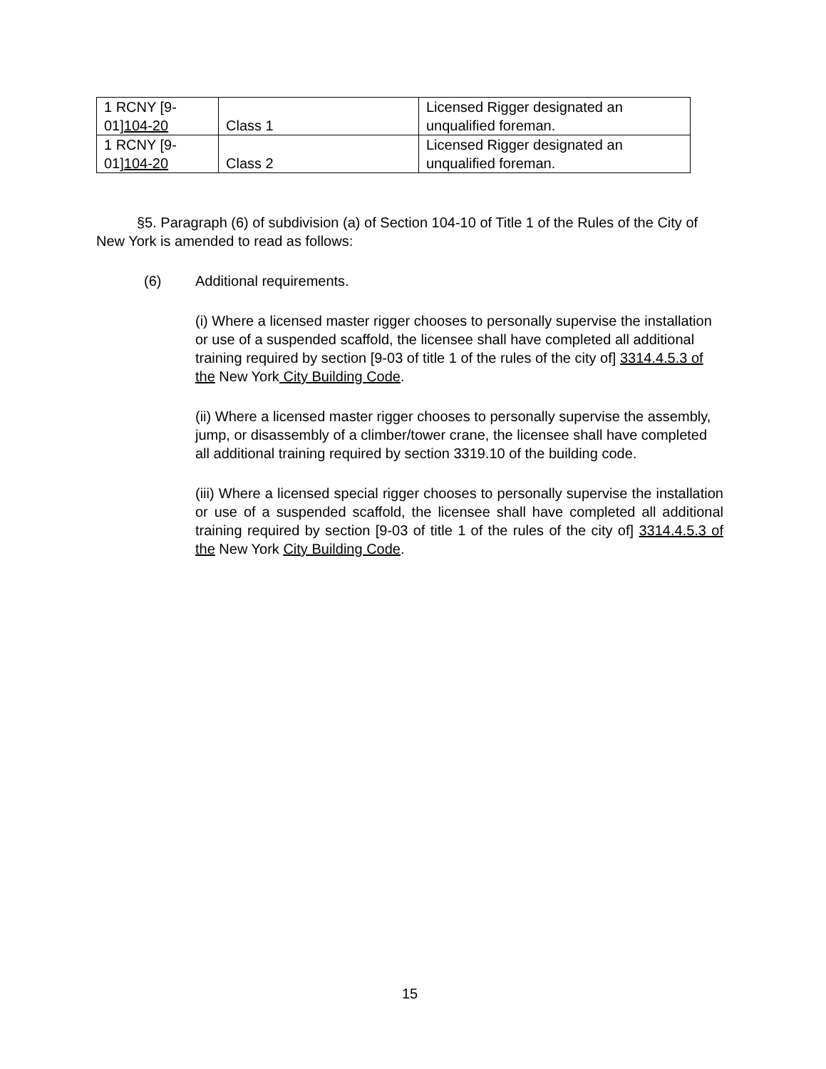| 1 RCNY [9- 01] 104-20 | Class 1 | Licensed Rigger designated an unqualified foreman. |
| 1 RCNY [9- 01] 104-20 | Class 2 | Licensed Rigger designated an unqualified foreman. |
§5. Paragraph (6) of subdivision (a) of Section 104-10 of Title 1 of the Rules of the City of New York is amended to read as follows:
(6) Additional requirements.
(i) Where a licensed master rigger chooses to personally supervise the installation or use of a suspended scaffold, the licensee shall have completed all additional training required by section [9-03 of title 1 of the rules of the city of] 3314.4.5.3 of the New York City Building Code.
(ii) Where a licensed master rigger chooses to personally supervise the assembly, jump, or disassembly of a climber/tower crane, the licensee shall have completed all additional training required by section 3319.10 of the building code.
(iii) Where a licensed special rigger chooses to personally supervise the installation or use of a suspended scaffold, the licensee shall have completed all additional training required by section [9-03 of title 1 of the rules of the city of] 3314.4.5.3 of the New York City Building Code.
15